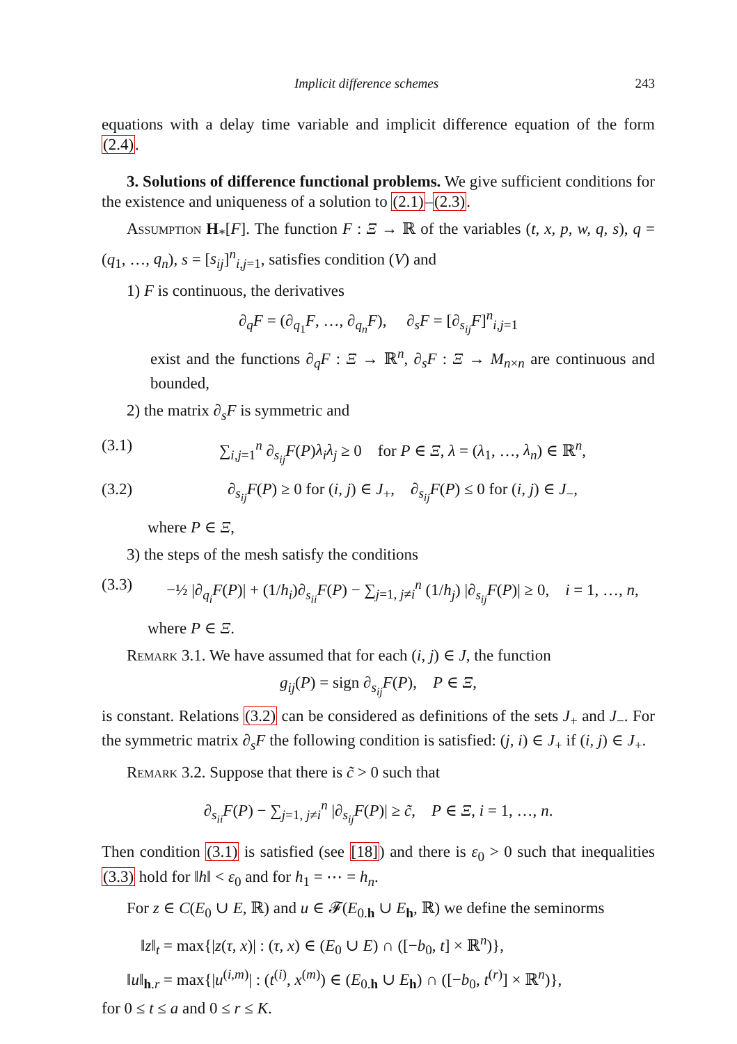Implicit difference schemes 243
equations with a delay time variable and implicit difference equation of the form (2.4).
3. Solutions of difference functional problems. We give sufficient conditions for the existence and uniqueness of a solution to (2.1)–(2.3).
Assumption H<sub>*</sub>[F]. The function F : Ξ → ℝ of the variables (t, x, p, w, q, s), q = (q<sub>1</sub>, …, q<sub>n</sub>), s = [s<sub>ij</sub>]<sup>n</sup><sub>i,j=1</sub>, satisfies condition (V) and
1) F is continuous, the derivatives
∂<sub>q</sub>F = (∂<sub>q<sub>1</sub></sub>F, …, ∂<sub>q<sub>n</sub></sub>F), ∂<sub>s</sub>F = [∂<sub>s<sub>ij</sub></sub>F]<sup>n</sup><sub>i,j=1</sub>
exist and the functions ∂<sub>q</sub>F : Ξ → ℝ<sup>n</sup>, ∂<sub>s</sub>F : Ξ → M<sub>n×n</sub> are continuous and bounded,
2) the matrix ∂<sub>s</sub>F is symmetric and
(3.1) ∑<sub>i,j=1</sub><sup>n</sup> ∂<sub>s<sub>ij</sub></sub>F(P)λ<sub>i</sub>λ<sub>j</sub> ≥ 0 for P ∈ Ξ, λ = (λ<sub>1</sub>, …, λ<sub>n</sub>) ∈ ℝ<sup>n</sup>,
(3.2) ∂<sub>s<sub>ij</sub></sub>F(P) ≥ 0 for (i, j) ∈ J<sub>+</sub>, ∂<sub>s<sub>ij</sub></sub>F(P) ≤ 0 for (i, j) ∈ J<sub>−</sub>,
where P ∈ Ξ,
3) the steps of the mesh satisfy the conditions
(3.3) −½ |∂<sub>q<sub>i</sub></sub>F(P)| + (1/h<sub>i</sub>)∂<sub>s<sub>ii</sub></sub>F(P) − ∑<sub>j=1, j≠i</sub><sup>n</sup> (1/h<sub>j</sub>) |∂<sub>s<sub>ij</sub></sub>F(P)| ≥ 0, i = 1, …, n,
where P ∈ Ξ.
Remark 3.1. We have assumed that for each (i, j) ∈ J, the function
g<sub>ij</sub>(P) = sign ∂<sub>s<sub>ij</sub></sub>F(P), P ∈ Ξ,
is constant. Relations (3.2) can be considered as definitions of the sets J<sub>+</sub> and J<sub>−</sub>. For the symmetric matrix ∂<sub>s</sub>F the following condition is satisfied: (j, i) ∈ J<sub>+</sub> if (i, j) ∈ J<sub>+</sub>.
Remark 3.2. Suppose that there is c̃ > 0 such that
∂<sub>s<sub>ii</sub></sub>F(P) − ∑<sub>j=1, j≠i</sub><sup>n</sup> |∂<sub>s<sub>ij</sub></sub>F(P)| ≥ c̃, P ∈ Ξ, i = 1, …, n.
Then condition (3.1) is satisfied (see [18]) and there is ε<sub>0</sub> > 0 such that inequalities (3.3) hold for ‖h‖ < ε<sub>0</sub> and for h<sub>1</sub> = ⋯ = h<sub>n</sub>.
For z ∈ C(E<sub>0</sub> ∪ E, ℝ) and u ∈ 𝓕(E<sub>0.h</sub> ∪ E<sub>h</sub>, ℝ) we define the seminorms
‖z‖<sub>t</sub> = max{|z(τ, x)| : (τ, x) ∈ (E<sub>0</sub> ∪ E) ∩ ([−b<sub>0</sub>, t] × ℝ<sup>n</sup>)},
‖u‖<sub>h.r</sub> = max{|u<sup>(i,m)</sup>| : (t<sup>(i)</sup>, x<sup>(m)</sup>) ∈ (E<sub>0.h</sub> ∪ E<sub>h</sub>) ∩ ([−b<sub>0</sub>, t<sup>(r)</sup>] × ℝ<sup>n</sup>)},
for 0 ≤ t ≤ a and 0 ≤ r ≤ K.